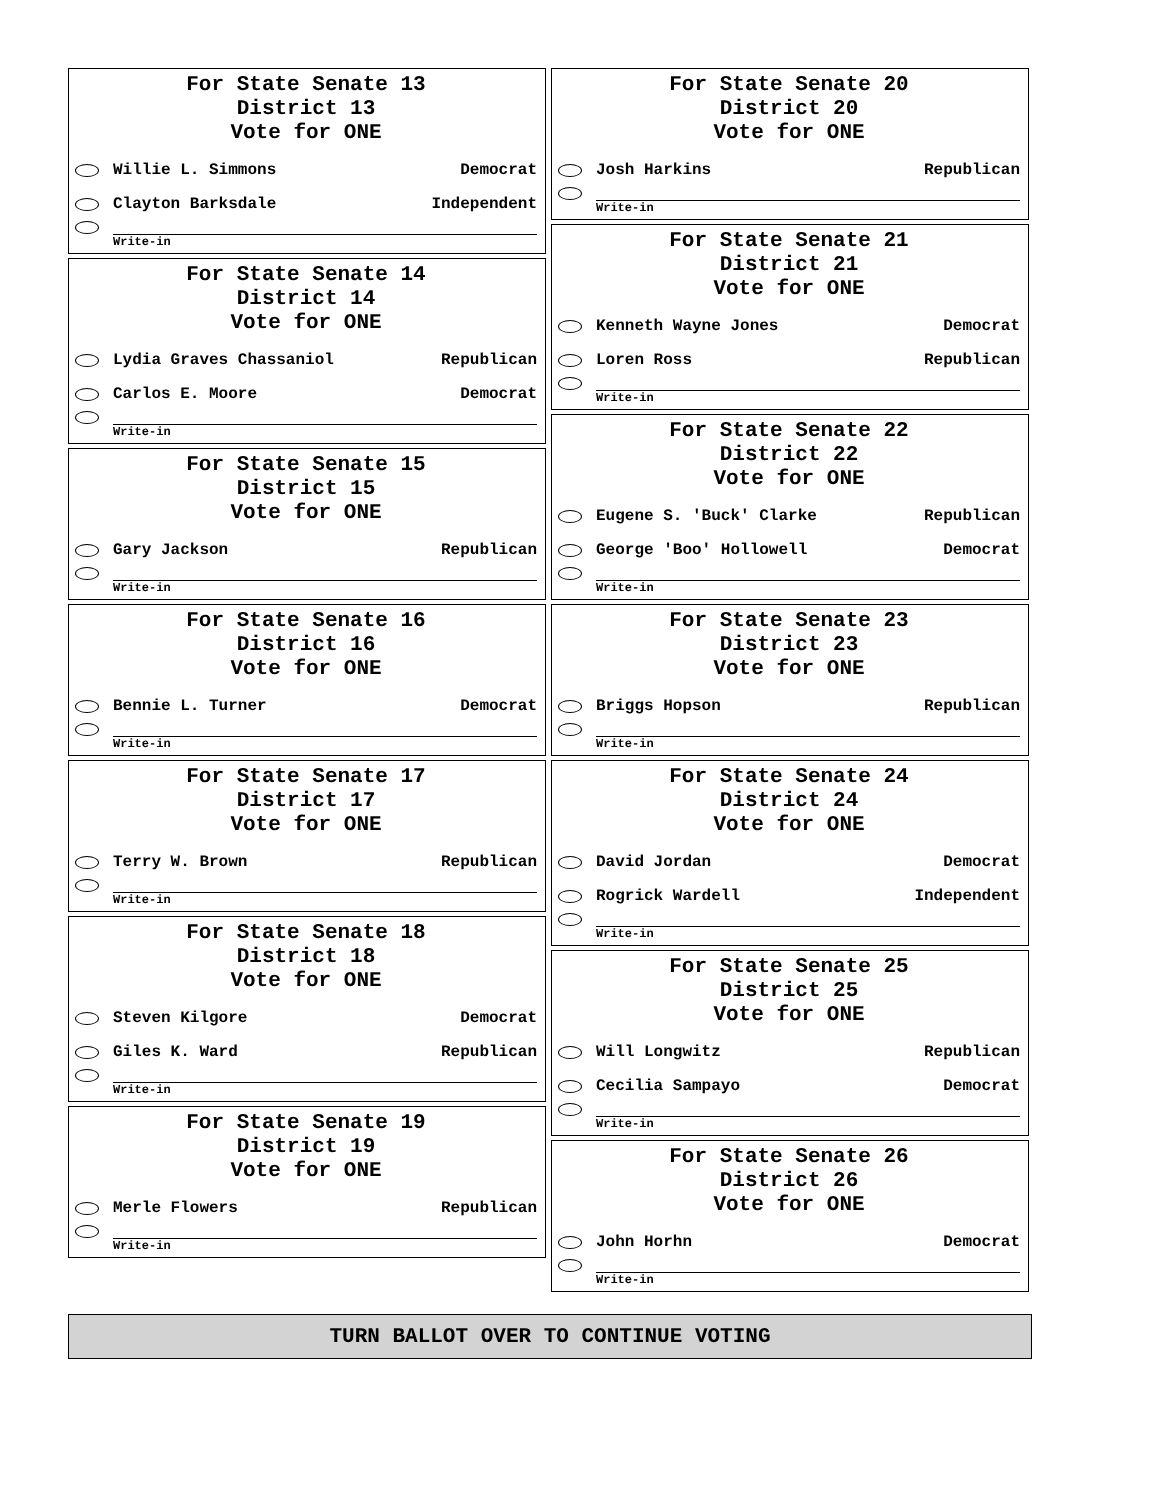For State Senate 13
District 13
Vote for ONE
Willie L. Simmons
Democrat
Clayton Barksdale
Independent
Write-in
For State Senate 14
District 14
Vote for ONE
Lydia Graves Chassaniol
Republican
Carlos E. Moore
Democrat
Write-in
For State Senate 15
District 15
Vote for ONE
Gary Jackson
Republican
Write-in
For State Senate 16
District 16
Vote for ONE
Bennie L. Turner
Democrat
Write-in
For State Senate 17
District 17
Vote for ONE
Terry W. Brown
Republican
Write-in
For State Senate 18
District 18
Vote for ONE
Steven Kilgore
Democrat
Giles K. Ward
Republican
Write-in
For State Senate 19
District 19
Vote for ONE
Merle Flowers
Republican
Write-in
For State Senate 20
District 20
Vote for ONE
Josh Harkins
Republican
Write-in
For State Senate 21
District 21
Vote for ONE
Kenneth Wayne Jones
Democrat
Loren Ross
Republican
Write-in
For State Senate 22
District 22
Vote for ONE
Eugene S. 'Buck' Clarke
Republican
George 'Boo' Hollowell
Democrat
Write-in
For State Senate 23
District 23
Vote for ONE
Briggs Hopson
Republican
Write-in
For State Senate 24
District 24
Vote for ONE
David Jordan
Democrat
Rogrick Wardell
Independent
Write-in
For State Senate 25
District 25
Vote for ONE
Will Longwitz
Republican
Cecilia Sampayo
Democrat
Write-in
For State Senate 26
District 26
Vote for ONE
John Horhn
Democrat
Write-in
TURN BALLOT OVER TO CONTINUE VOTING